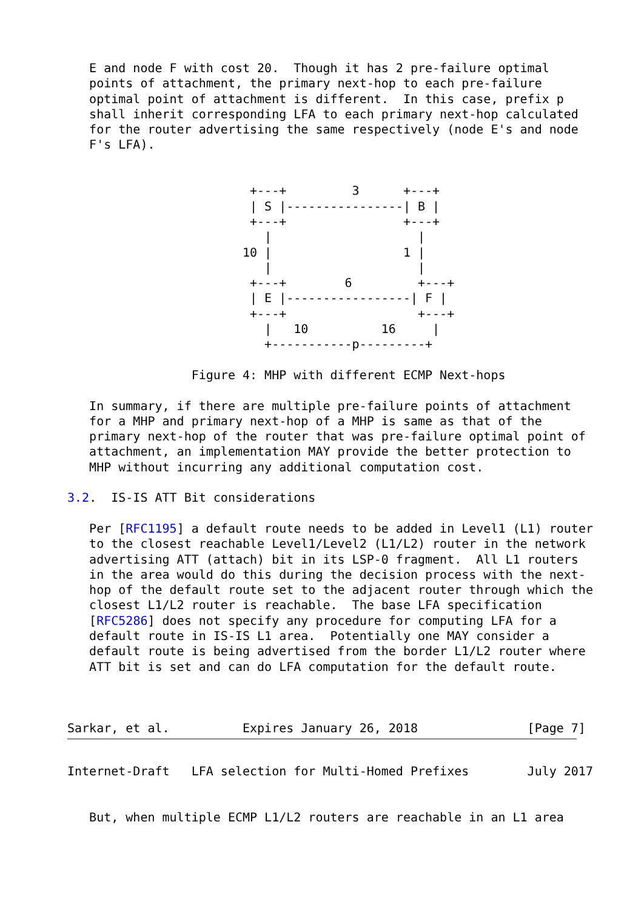E and node F with cost 20.  Though it has 2 pre-failure optimal
   points of attachment, the primary next-hop to each pre-failure
   optimal point of attachment is different.  In this case, prefix p
   shall inherit corresponding LFA to each primary next-hop calculated
   for the router advertising the same respectively (node E's and node
   F's LFA).


                         +---+         3      +---+
                         | S |----------------| B |
                         +---+                +---+
                           |                    |
                        10 |                  1 |
                           |                    |
                         +---+        6         +---+
                         | E |-----------------| F |
                         +---+                  +---+
                           |   10          16     |
                           +-----------p---------+

                 Figure 4: MHP with different ECMP Next-hops

   In summary, if there are multiple pre-failure points of attachment
   for a MHP and primary next-hop of a MHP is same as that of the
   primary next-hop of the router that was pre-failure optimal point of
   attachment, an implementation MAY provide the better protection to
   MHP without incurring any additional computation cost.

3.2.  IS-IS ATT Bit considerations

   Per [RFC1195] a default route needs to be added in Level1 (L1) router
   to the closest reachable Level1/Level2 (L1/L2) router in the network
   advertising ATT (attach) bit in its LSP-0 fragment.  All L1 routers
   in the area would do this during the decision process with the next-
   hop of the default route set to the adjacent router through which the
   closest L1/L2 router is reachable.  The base LFA specification
   [RFC5286] does not specify any procedure for computing LFA for a
   default route in IS-IS L1 area.  Potentially one MAY consider a
   default route is being advertised from the border L1/L2 router where
   ATT bit is set and can do LFA computation for the default route.



Sarkar, et al.          Expires January 26, 2018               [Page 7]
Internet-Draft   LFA selection for Multi-Homed Prefixes        July 2017


   But, when multiple ECMP L1/L2 routers are reachable in an L1 area